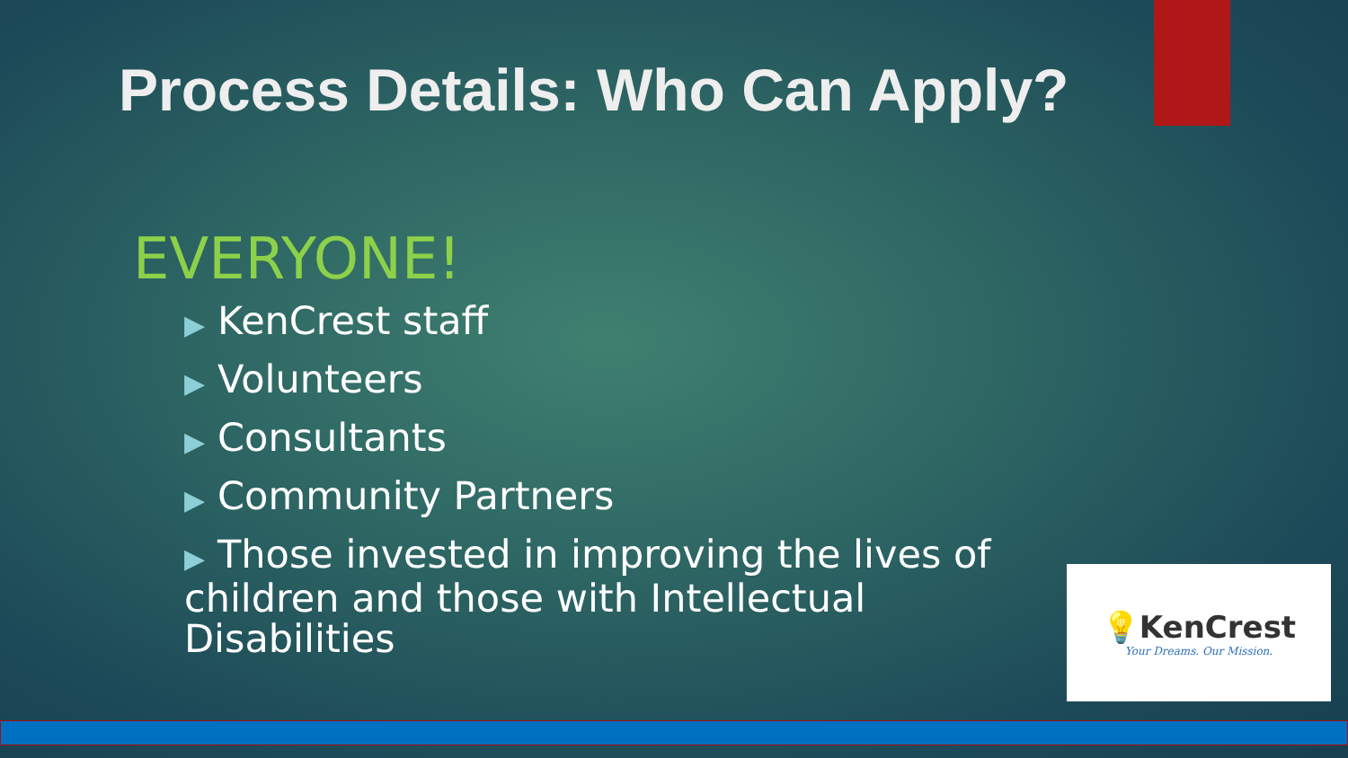Process Details: Who Can Apply?
EVERYONE!
▶ KenCrest staff
▶ Volunteers
▶ Consultants
▶ Community Partners
▶ Those invested in improving the lives of children and those with Intellectual Disabilities
💡KenCrest
Your Dreams. Our Mission.